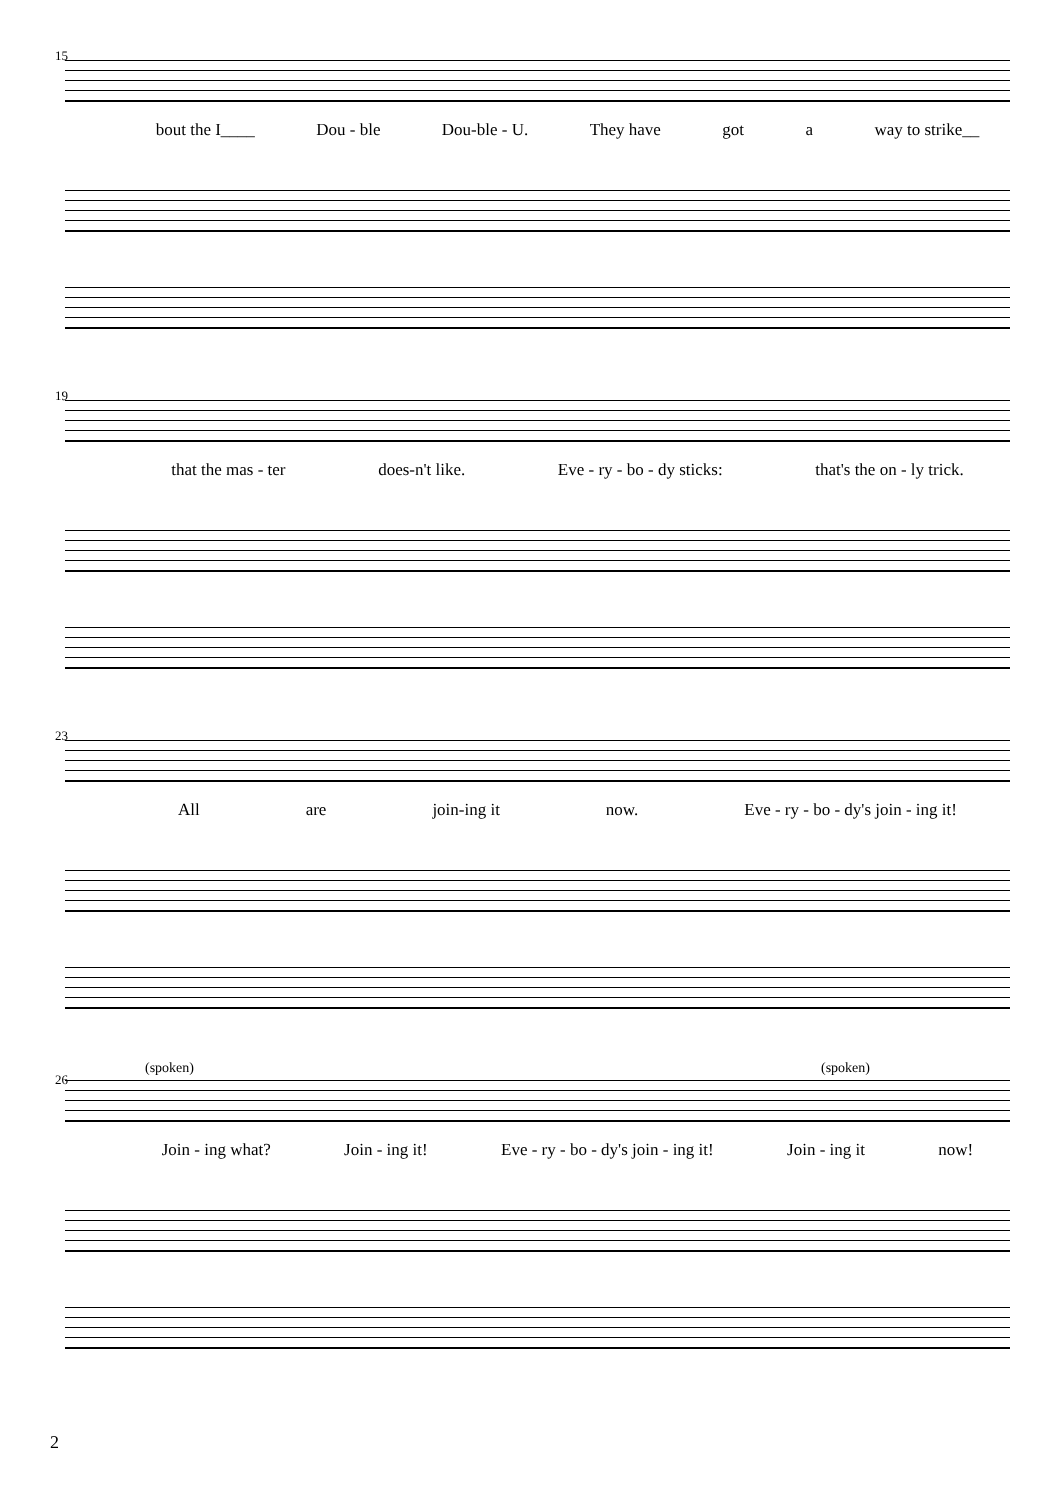15
bout the I____ Dou - ble Dou-ble - U. They have got a way to strike__
19
that the mas - ter does-n't like. Eve - ry - bo - dy sticks: that's the on - ly trick.
23
All are join-ing it now. Eve - ry - bo - dy's join - ing it!
(spoken) (spoken)
26
Join - ing what? Join - ing it! Eve - ry - bo - dy's join - ing it! Join - ing it now!
2